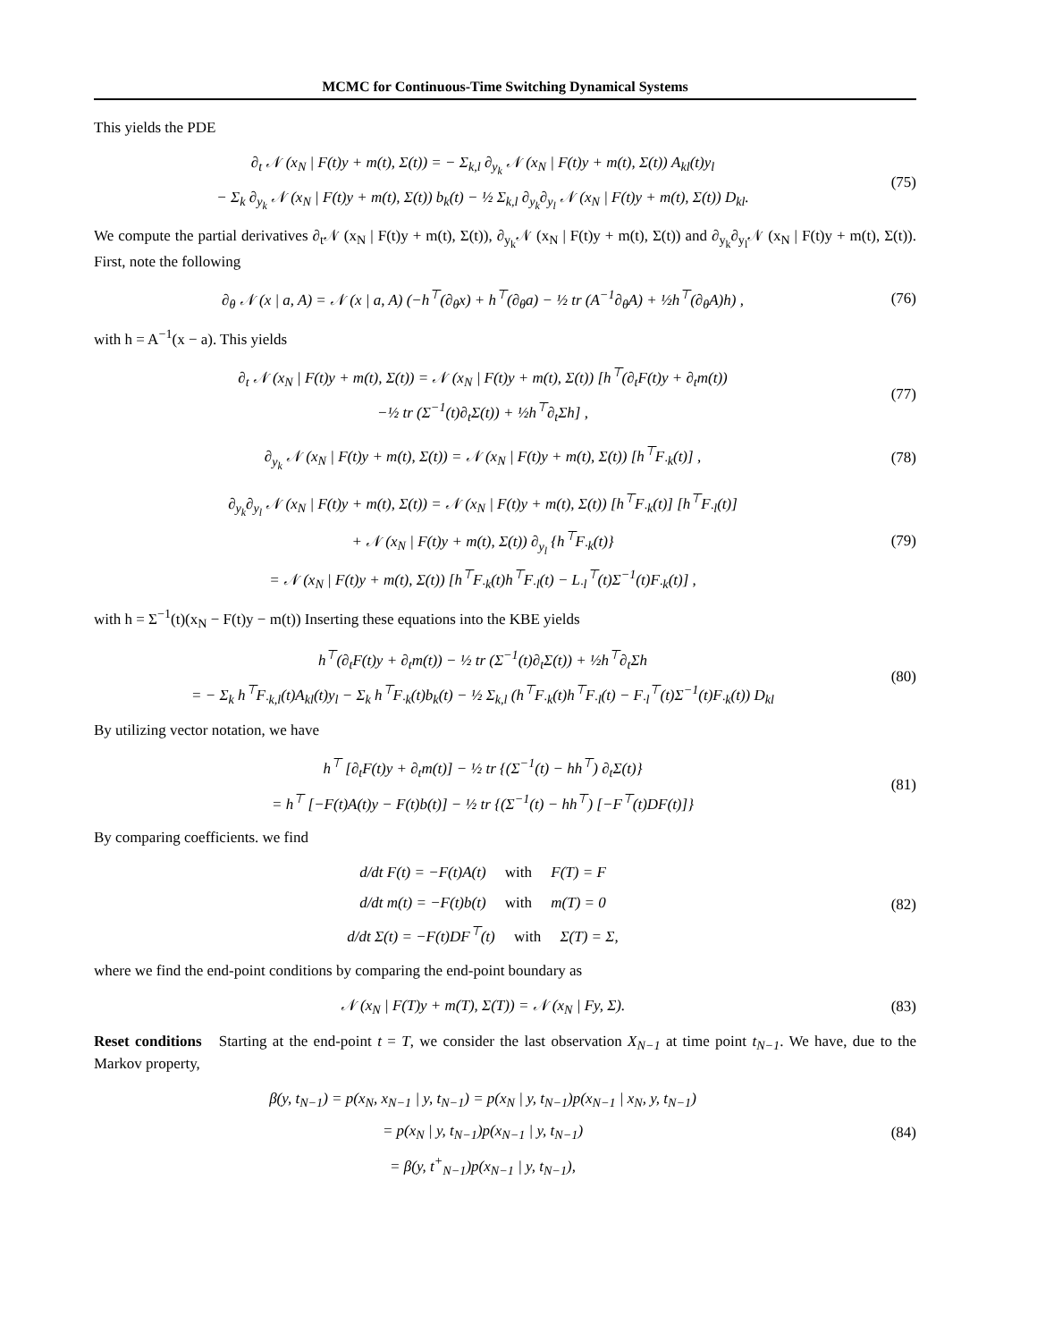MCMC for Continuous-Time Switching Dynamical Systems
This yields the PDE
∂<sub>t</sub> 𝒩 (x<sub>N</sub> | F(t)y + m(t), Σ(t)) = − Σ<sub>k,l</sub> ∂<sub>y<sub>k</sub></sub> 𝒩 (x<sub>N</sub> | F(t)y + m(t), Σ(t)) A<sub>kl</sub>(t)y<sub>l</sub>
− Σ<sub>k</sub> ∂<sub>y<sub>k</sub></sub> 𝒩 (x<sub>N</sub> | F(t)y + m(t), Σ(t)) b<sub>k</sub>(t) − ½ Σ<sub>k,l</sub> ∂<sub>y<sub>k</sub></sub>∂<sub>y<sub>l</sub></sub> 𝒩 (x<sub>N</sub> | F(t)y + m(t), Σ(t)) D<sub>kl</sub>.
(75)
We compute the partial derivatives ∂<sub>t</sub>𝒩 (x<sub>N</sub> | F(t)y + m(t), Σ(t)), ∂<sub>y<sub>k</sub></sub>𝒩 (x<sub>N</sub> | F(t)y + m(t), Σ(t)) and ∂<sub>y<sub>k</sub></sub>∂<sub>y<sub>l</sub></sub>𝒩 (x<sub>N</sub> | F(t)y + m(t), Σ(t)). First, note the following
∂<sub>θ</sub> 𝒩 (x | a, A) = 𝒩 (x | a, A) (−h<sup>⊤</sup>(∂<sub>θ</sub>x) + h<sup>⊤</sup>(∂<sub>θ</sub>a) − ½ tr (A<sup>−1</sup>∂<sub>θ</sub>A) + ½h<sup>⊤</sup>(∂<sub>θ</sub>A)h) ,
(76)
with h = A<sup>−1</sup>(x − a). This yields
∂<sub>t</sub> 𝒩 (x<sub>N</sub> | F(t)y + m(t), Σ(t)) = 𝒩 (x<sub>N</sub> | F(t)y + m(t), Σ(t)) [h<sup>⊤</sup>(∂<sub>t</sub>F(t)y + ∂<sub>t</sub>m(t))
−½ tr (Σ<sup>−1</sup>(t)∂<sub>t</sub>Σ(t)) + ½h<sup>⊤</sup>∂<sub>t</sub>Σh] ,
(77)
∂<sub>y<sub>k</sub></sub> 𝒩 (x<sub>N</sub> | F(t)y + m(t), Σ(t)) = 𝒩 (x<sub>N</sub> | F(t)y + m(t), Σ(t)) [h<sup>⊤</sup>F<sub>·k</sub>(t)] ,
(78)
∂<sub>y<sub>k</sub></sub>∂<sub>y<sub>l</sub></sub> 𝒩 (x<sub>N</sub> | F(t)y + m(t), Σ(t)) = 𝒩 (x<sub>N</sub> | F(t)y + m(t), Σ(t)) [h<sup>⊤</sup>F<sub>·k</sub>(t)] [h<sup>⊤</sup>F<sub>·l</sub>(t)]
+ 𝒩 (x<sub>N</sub> | F(t)y + m(t), Σ(t)) ∂<sub>y<sub>l</sub></sub> {h<sup>⊤</sup>F<sub>·k</sub>(t)}
= 𝒩 (x<sub>N</sub> | F(t)y + m(t), Σ(t)) [h<sup>⊤</sup>F<sub>·k</sub>(t)h<sup>⊤</sup>F<sub>·l</sub>(t) − L<sub>·l</sub><sup>⊤</sup>(t)Σ<sup>−1</sup>(t)F<sub>·k</sub>(t)] ,
(79)
with h = Σ<sup>−1</sup>(t)(x<sub>N</sub> − F(t)y − m(t)) Inserting these equations into the KBE yields
h<sup>⊤</sup>(∂<sub>t</sub>F(t)y + ∂<sub>t</sub>m(t)) − ½ tr (Σ<sup>−1</sup>(t)∂<sub>t</sub>Σ(t)) + ½h<sup>⊤</sup>∂<sub>t</sub>Σh
= − Σ<sub>k</sub> h<sup>⊤</sup>F<sub>·k,l</sub>(t)A<sub>kl</sub>(t)y<sub>l</sub> − Σ<sub>k</sub> h<sup>⊤</sup>F<sub>·k</sub>(t)b<sub>k</sub>(t) − ½ Σ<sub>k,l</sub> (h<sup>⊤</sup>F<sub>·k</sub>(t)h<sup>⊤</sup>F<sub>·l</sub>(t) − F<sub>·l</sub><sup>⊤</sup>(t)Σ<sup>−1</sup>(t)F<sub>·k</sub>(t)) D<sub>kl</sub>
(80)
By utilizing vector notation, we have
h<sup>⊤</sup> [∂<sub>t</sub>F(t)y + ∂<sub>t</sub>m(t)] − ½ tr {(Σ<sup>−1</sup>(t) − hh<sup>⊤</sup>) ∂<sub>t</sub>Σ(t)}
= h<sup>⊤</sup> [−F(t)A(t)y − F(t)b(t)] − ½ tr {(Σ<sup>−1</sup>(t) − hh<sup>⊤</sup>) [−F<sup>⊤</sup>(t)DF(t)]}
(81)
By comparing coefficients. we find
d/dt F(t) = −F(t)A(t) with F(T) = F
d/dt m(t) = −F(t)b(t) with m(T) = 0
d/dt Σ(t) = −F(t)DF<sup>⊤</sup>(t) with Σ(T) = Σ,
(82)
where we find the end-point conditions by comparing the end-point boundary as
𝒩 (x<sub>N</sub> | F(T)y + m(T), Σ(T)) = 𝒩 (x<sub>N</sub> | Fy, Σ).
(83)
Reset conditions Starting at the end-point t = T, we consider the last observation X<sub>N−1</sub> at time point t<sub>N−1</sub>. We have, due to the Markov property,
β(y, t<sub>N−1</sub>) = p(x<sub>N</sub>, x<sub>N−1</sub> | y, t<sub>N−1</sub>) = p(x<sub>N</sub> | y, t<sub>N−1</sub>)p(x<sub>N−1</sub> | x<sub>N</sub>, y, t<sub>N−1</sub>)
= p(x<sub>N</sub> | y, t<sub>N−1</sub>)p(x<sub>N−1</sub> | y, t<sub>N−1</sub>)
= β(y, t<sup>+</sup><sub>N−1</sub>)p(x<sub>N−1</sub> | y, t<sub>N−1</sub>),
(84)